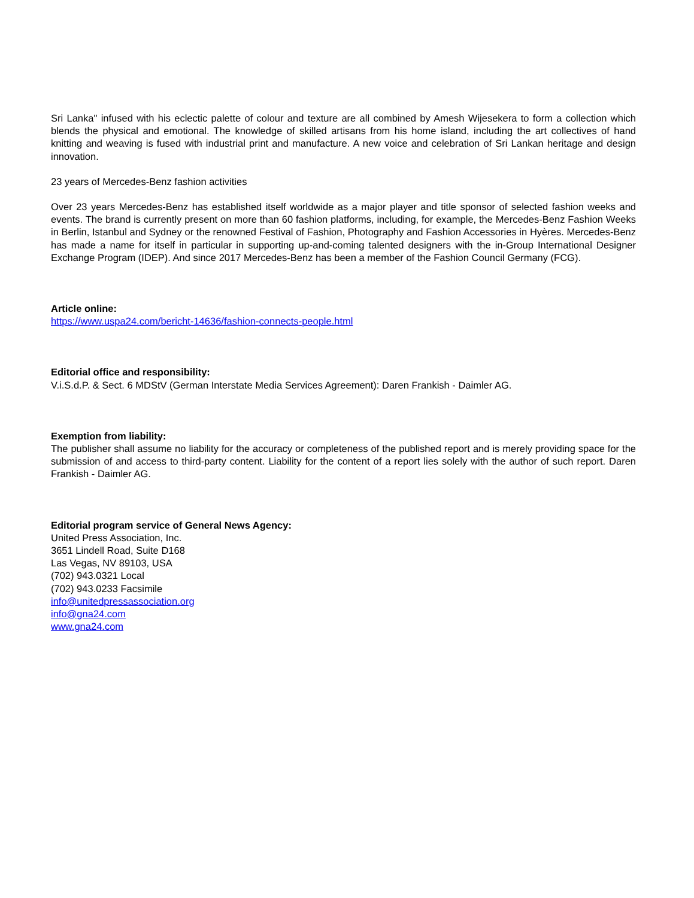Sri Lanka" infused with his eclectic palette of colour and texture are all combined by Amesh Wijesekera to form a collection which blends the physical and emotional. The knowledge of skilled artisans from his home island, including the art collectives of hand knitting and weaving is fused with industrial print and manufacture. A new voice and celebration of Sri Lankan heritage and design innovation.
23 years of Mercedes-Benz fashion activities
Over 23 years Mercedes-Benz has established itself worldwide as a major player and title sponsor of selected fashion weeks and events. The brand is currently present on more than 60 fashion platforms, including, for example, the Mercedes-Benz Fashion Weeks in Berlin, Istanbul and Sydney or the renowned Festival of Fashion, Photography and Fashion Accessories in Hyères. Mercedes-Benz has made a name for itself in particular in supporting up-and-coming talented designers with the in-Group International Designer Exchange Program (IDEP). And since 2017 Mercedes-Benz has been a member of the Fashion Council Germany (FCG).
Article online:
https://www.uspa24.com/bericht-14636/fashion-connects-people.html
Editorial office and responsibility:
V.i.S.d.P. & Sect. 6 MDStV (German Interstate Media Services Agreement): Daren Frankish - Daimler AG.
Exemption from liability:
The publisher shall assume no liability for the accuracy or completeness of the published report and is merely providing space for the submission of and access to third-party content. Liability for the content of a report lies solely with the author of such report. Daren Frankish - Daimler AG.
Editorial program service of General News Agency:
United Press Association, Inc.
3651 Lindell Road, Suite D168
Las Vegas, NV 89103, USA
(702) 943.0321 Local
(702) 943.0233 Facsimile
info@unitedpressassociation.org
info@gna24.com
www.gna24.com